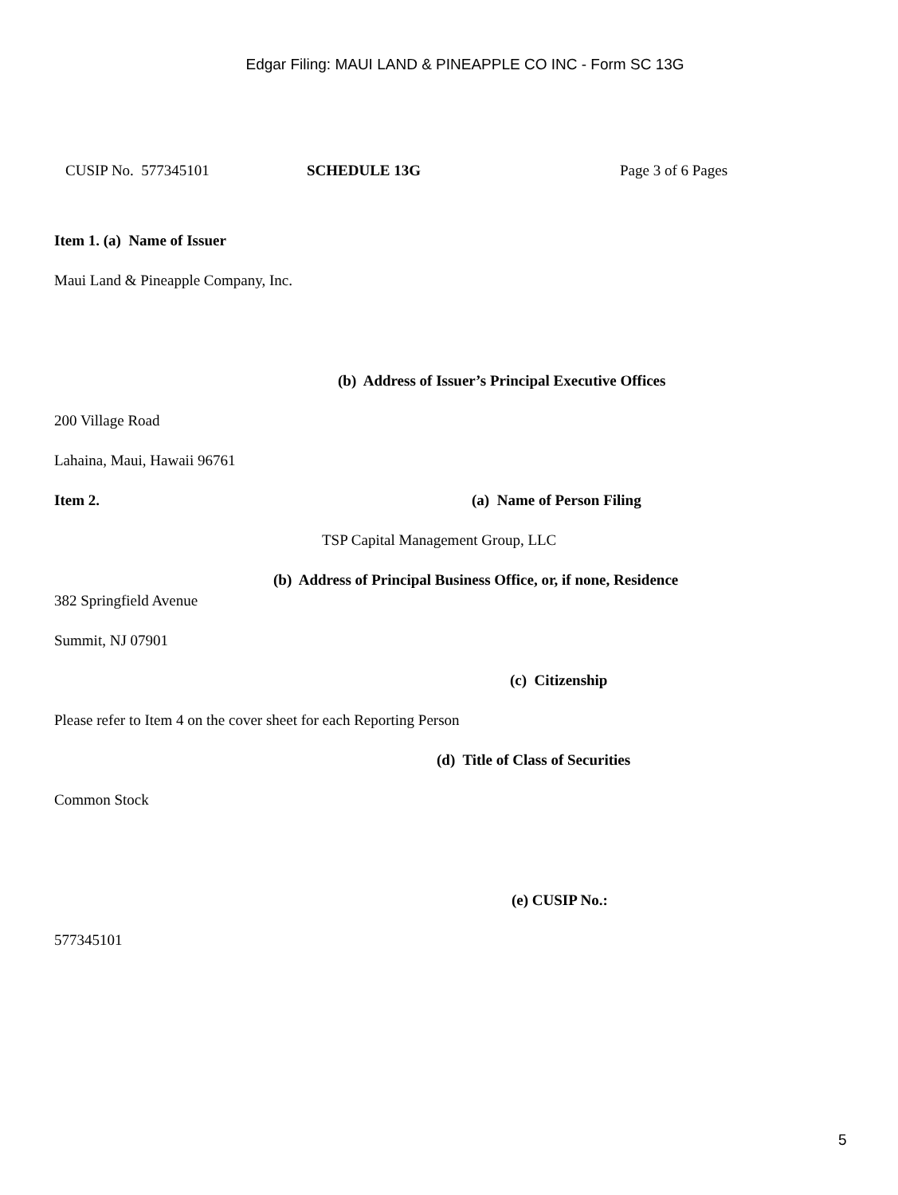Edgar Filing: MAUI LAND & PINEAPPLE CO INC - Form SC 13G
CUSIP No. 577345101 SCHEDULE 13G Page 3 of 6 Pages
Item 1. (a) Name of Issuer
Maui Land & Pineapple Company, Inc.
(b) Address of Issuer’s Principal Executive Offices
200 Village Road
Lahaina, Maui, Hawaii 96761
Item 2. (a) Name of Person Filing
TSP Capital Management Group, LLC
(b) Address of Principal Business Office, or, if none, Residence
382 Springfield Avenue
Summit, NJ 07901
(c) Citizenship
Please refer to Item 4 on the cover sheet for each Reporting Person
(d) Title of Class of Securities
Common Stock
(e) CUSIP No.:
577345101
5